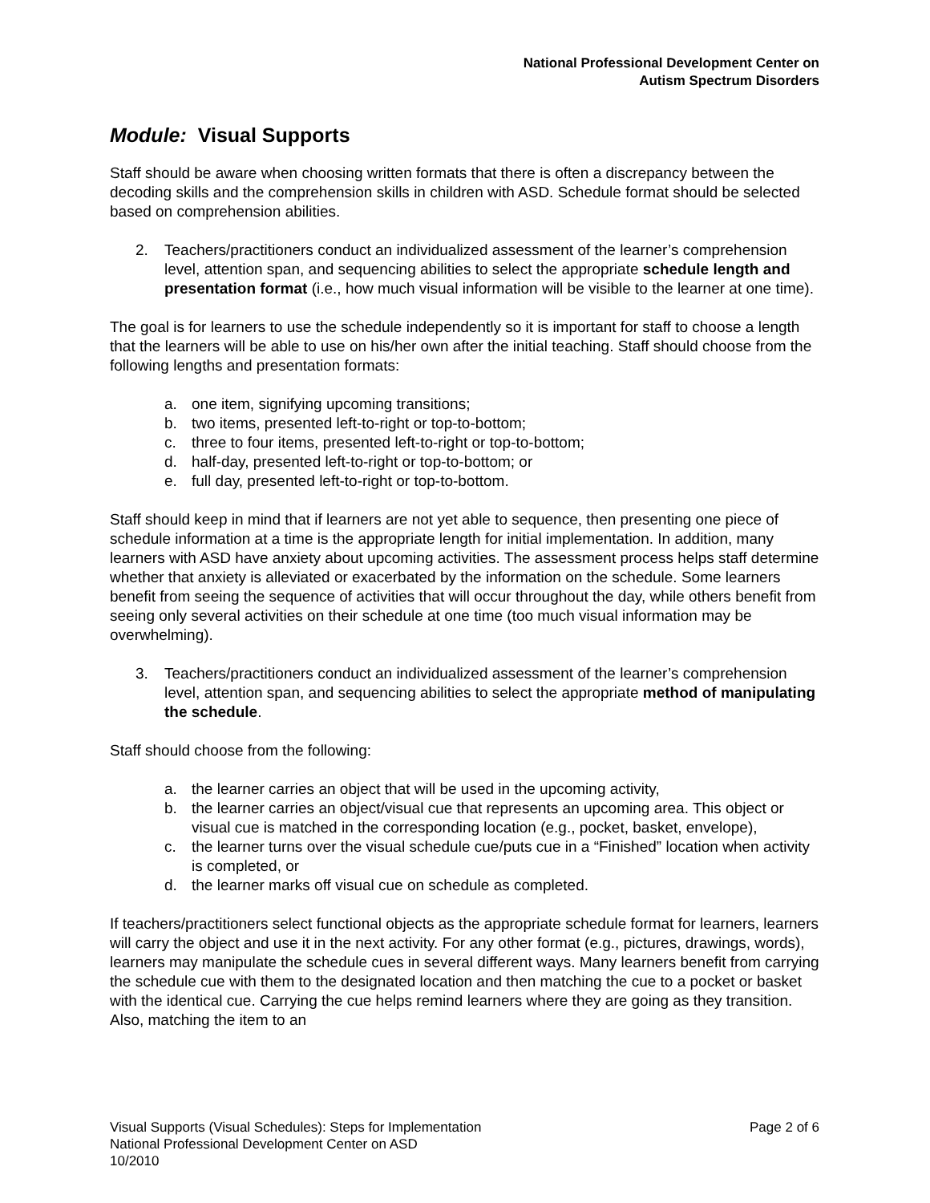National Professional Development Center on
Autism Spectrum Disorders
Module: Visual Supports
Staff should be aware when choosing written formats that there is often a discrepancy between the decoding skills and the comprehension skills in children with ASD. Schedule format should be selected based on comprehension abilities.
2. Teachers/practitioners conduct an individualized assessment of the learner’s comprehension level, attention span, and sequencing abilities to select the appropriate schedule length and presentation format (i.e., how much visual information will be visible to the learner at one time).
The goal is for learners to use the schedule independently so it is important for staff to choose a length that the learners will be able to use on his/her own after the initial teaching. Staff should choose from the following lengths and presentation formats:
a. one item, signifying upcoming transitions;
b. two items, presented left-to-right or top-to-bottom;
c. three to four items, presented left-to-right or top-to-bottom;
d. half-day, presented left-to-right or top-to-bottom; or
e. full day, presented left-to-right or top-to-bottom.
Staff should keep in mind that if learners are not yet able to sequence, then presenting one piece of schedule information at a time is the appropriate length for initial implementation. In addition, many learners with ASD have anxiety about upcoming activities. The assessment process helps staff determine whether that anxiety is alleviated or exacerbated by the information on the schedule. Some learners benefit from seeing the sequence of activities that will occur throughout the day, while others benefit from seeing only several activities on their schedule at one time (too much visual information may be overwhelming).
3. Teachers/practitioners conduct an individualized assessment of the learner’s comprehension level, attention span, and sequencing abilities to select the appropriate method of manipulating the schedule.
Staff should choose from the following:
a. the learner carries an object that will be used in the upcoming activity,
b. the learner carries an object/visual cue that represents an upcoming area. This object or visual cue is matched in the corresponding location (e.g., pocket, basket, envelope),
c. the learner turns over the visual schedule cue/puts cue in a “Finished” location when activity is completed, or
d. the learner marks off visual cue on schedule as completed.
If teachers/practitioners select functional objects as the appropriate schedule format for learners, learners will carry the object and use it in the next activity. For any other format (e.g., pictures, drawings, words), learners may manipulate the schedule cues in several different ways. Many learners benefit from carrying the schedule cue with them to the designated location and then matching the cue to a pocket or basket with the identical cue. Carrying the cue helps remind learners where they are going as they transition. Also, matching the item to an
Page 2 of 6 Visual Supports (Visual Schedules): Steps for Implementation
National Professional Development Center on ASD
10/2010